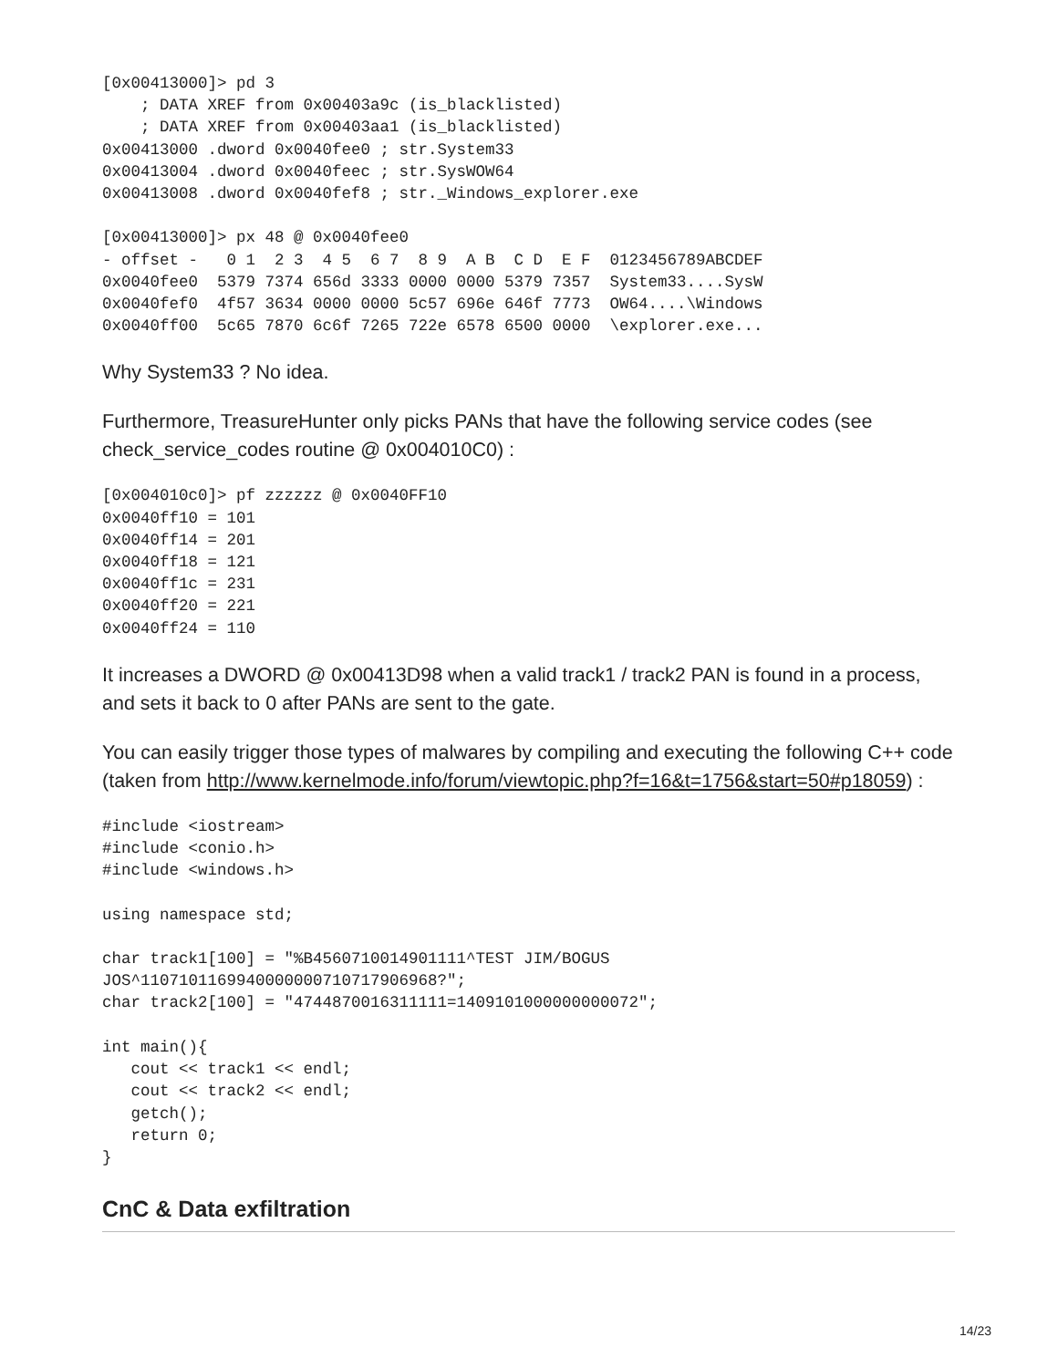[0x00413000]> pd 3
    ; DATA XREF from 0x00403a9c (is_blacklisted)
    ; DATA XREF from 0x00403aa1 (is_blacklisted)
0x00413000 .dword 0x0040fee0 ; str.System33
0x00413004 .dword 0x0040feec ; str.SysWOW64
0x00413008 .dword 0x0040fef8 ; str._Windows_explorer.exe

[0x00413000]> px 48 @ 0x0040fee0
- offset -   0 1  2 3  4 5  6 7  8 9  A B  C D  E F  0123456789ABCDEF
0x0040fee0  5379 7374 656d 3333 0000 0000 5379 7357  System33....SysW
0x0040fef0  4f57 3634 0000 0000 5c57 696e 646f 7773  OW64....\Windows
0x0040ff00  5c65 7870 6c6f 7265 722e 6578 6500 0000  \explorer.exe...
Why System33 ? No idea.
Furthermore, TreasureHunter only picks PANs that have the following service codes (see check_service_codes routine @ 0x004010C0) :
[0x004010c0]> pf zzzzzz @ 0x0040FF10
0x0040ff10 = 101
0x0040ff14 = 201
0x0040ff18 = 121
0x0040ff1c = 231
0x0040ff20 = 221
0x0040ff24 = 110
It increases a DWORD @ 0x00413D98 when a valid track1 / track2 PAN is found in a process, and sets it back to 0 after PANs are sent to the gate.
You can easily trigger those types of malwares by compiling and executing the following C++ code (taken from http://www.kernelmode.info/forum/viewtopic.php?f=16&t=1756&start=50#p18059) :
#include <iostream>
#include <conio.h>
#include <windows.h>

using namespace std;

char track1[100] = "%B4560710014901111^TEST JIM/BOGUS
JOS^1107101169940000000710717906968?";
char track2[100] = "4744870016311111=1409101000000000072";

int main(){
   cout << track1 << endl;
   cout << track2 << endl;
   getch();
   return 0;
}
CnC & Data exfiltration
14/23